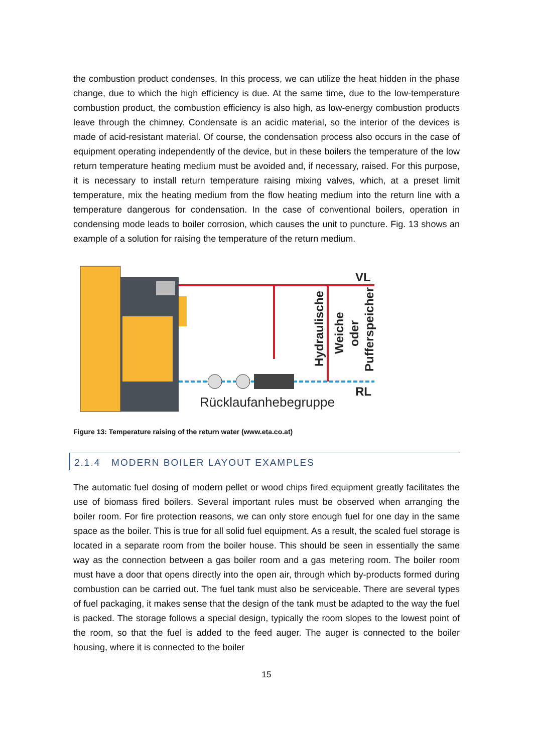the combustion product condenses. In this process, we can utilize the heat hidden in the phase change, due to which the high efficiency is due. At the same time, due to the low-temperature combustion product, the combustion efficiency is also high, as low-energy combustion products leave through the chimney. Condensate is an acidic material, so the interior of the devices is made of acid-resistant material. Of course, the condensation process also occurs in the case of equipment operating independently of the device, but in these boilers the temperature of the low return temperature heating medium must be avoided and, if necessary, raised. For this purpose, it is necessary to install return temperature raising mixing valves, which, at a preset limit temperature, mix the heating medium from the flow heating medium into the return line with a temperature dangerous for condensation. In the case of conventional boilers, operation in condensing mode leads to boiler corrosion, which causes the unit to puncture. Fig. 13 shows an example of a solution for raising the temperature of the return medium.
VL
RL
Rücklaufanhebegruppe
Hydraulische
Weiche
oder
Pufferspeicher
Figure 13: Temperature raising of the return water (www.eta.co.at)
2.1.4 MODERN BOILER LAYOUT EXAMPLES
The automatic fuel dosing of modern pellet or wood chips fired equipment greatly facilitates the use of biomass fired boilers. Several important rules must be observed when arranging the boiler room. For fire protection reasons, we can only store enough fuel for one day in the same space as the boiler. This is true for all solid fuel equipment. As a result, the scaled fuel storage is located in a separate room from the boiler house. This should be seen in essentially the same way as the connection between a gas boiler room and a gas metering room. The boiler room must have a door that opens directly into the open air, through which by-products formed during combustion can be carried out. The fuel tank must also be serviceable. There are several types of fuel packaging, it makes sense that the design of the tank must be adapted to the way the fuel is packed. The storage follows a special design, typically the room slopes to the lowest point of the room, so that the fuel is added to the feed auger. The auger is connected to the boiler housing, where it is connected to the boiler
15